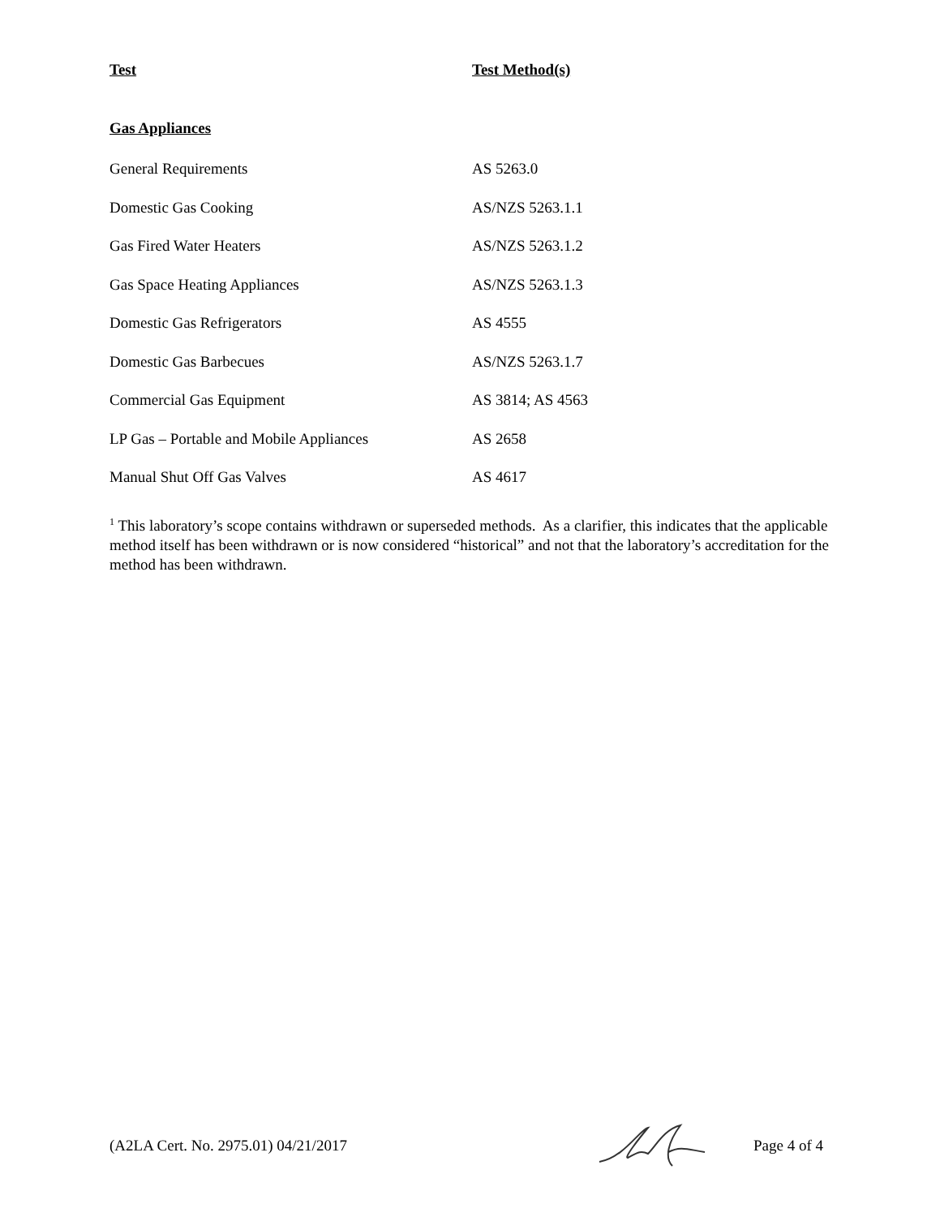| Test | Test Method(s) |
| --- | --- |
| Gas Appliances | |
| General Requirements | AS 5263.0 |
| Domestic Gas Cooking | AS/NZS 5263.1.1 |
| Gas Fired Water Heaters | AS/NZS 5263.1.2 |
| Gas Space Heating Appliances | AS/NZS 5263.1.3 |
| Domestic Gas Refrigerators | AS 4555 |
| Domestic Gas Barbecues | AS/NZS 5263.1.7 |
| Commercial Gas Equipment | AS 3814; AS 4563 |
| LP Gas – Portable and Mobile Appliances | AS 2658 |
| Manual Shut Off Gas Valves | AS 4617 |
<sup>1</sup> This laboratory’s scope contains withdrawn or superseded methods. As a clarifier, this indicates that the applicable method itself has been withdrawn or is now considered “historical” and not that the laboratory’s accreditation for the method has been withdrawn.
(A2LA Cert. No. 2975.01) 04/21/2017 Page 4 of 4